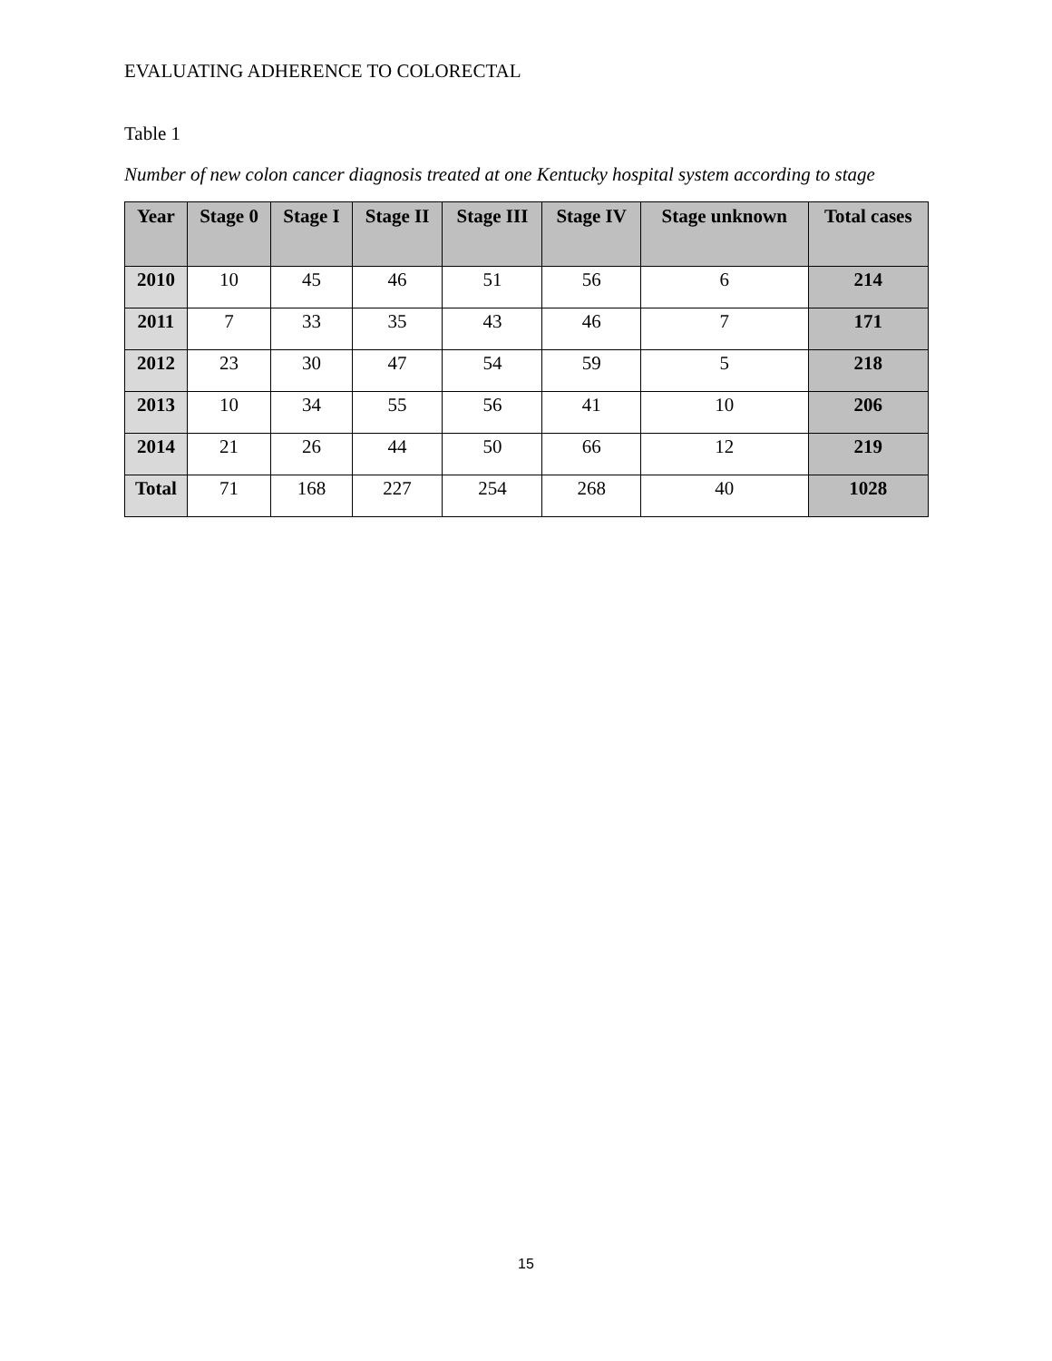EVALUATING ADHERENCE TO COLORECTAL
Table 1
Number of new colon cancer diagnosis treated at one Kentucky hospital system according to stage
| Year | Stage 0 | Stage I | Stage II | Stage III | Stage IV | Stage unknown | Total cases |
| --- | --- | --- | --- | --- | --- | --- | --- |
| 2010 | 10 | 45 | 46 | 51 | 56 | 6 | 214 |
| 2011 | 7 | 33 | 35 | 43 | 46 | 7 | 171 |
| 2012 | 23 | 30 | 47 | 54 | 59 | 5 | 218 |
| 2013 | 10 | 34 | 55 | 56 | 41 | 10 | 206 |
| 2014 | 21 | 26 | 44 | 50 | 66 | 12 | 219 |
| Total | 71 | 168 | 227 | 254 | 268 | 40 | 1028 |
15